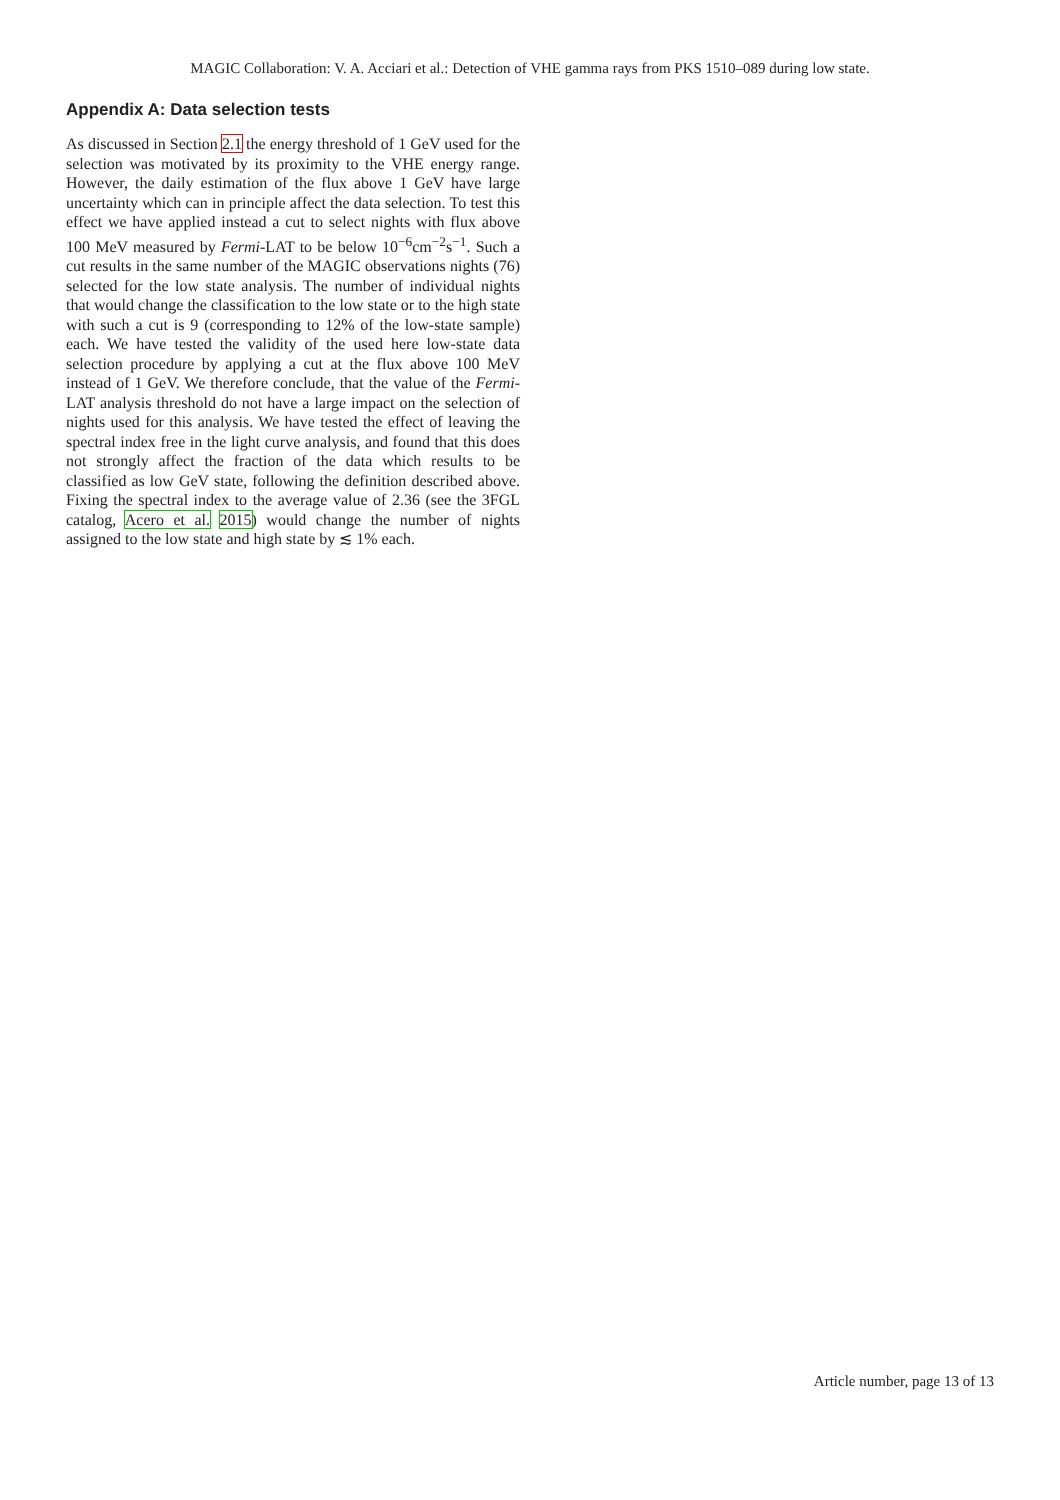MAGIC Collaboration: V. A. Acciari et al.: Detection of VHE gamma rays from PKS 1510–089 during low state.
Appendix A: Data selection tests
As discussed in Section 2.1 the energy threshold of 1 GeV used for the selection was motivated by its proximity to the VHE energy range. However, the daily estimation of the flux above 1 GeV have large uncertainty which can in principle affect the data selection. To test this effect we have applied instead a cut to select nights with flux above 100 MeV measured by Fermi-LAT to be below 10<sup>−6</sup>cm<sup>−2</sup>s<sup>−1</sup>. Such a cut results in the same number of the MAGIC observations nights (76) selected for the low state analysis. The number of individual nights that would change the classification to the low state or to the high state with such a cut is 9 (corresponding to 12% of the low-state sample) each. We have tested the validity of the used here low-state data selection procedure by applying a cut at the flux above 100 MeV instead of 1 GeV. We therefore conclude, that the value of the Fermi-LAT analysis threshold do not have a large impact on the selection of nights used for this analysis. We have tested the effect of leaving the spectral index free in the light curve analysis, and found that this does not strongly affect the fraction of the data which results to be classified as low GeV state, following the definition described above. Fixing the spectral index to the average value of 2.36 (see the 3FGL catalog, Acero et al. 2015) would change the number of nights assigned to the low state and high state by ≲ 1% each.
Article number, page 13 of 13